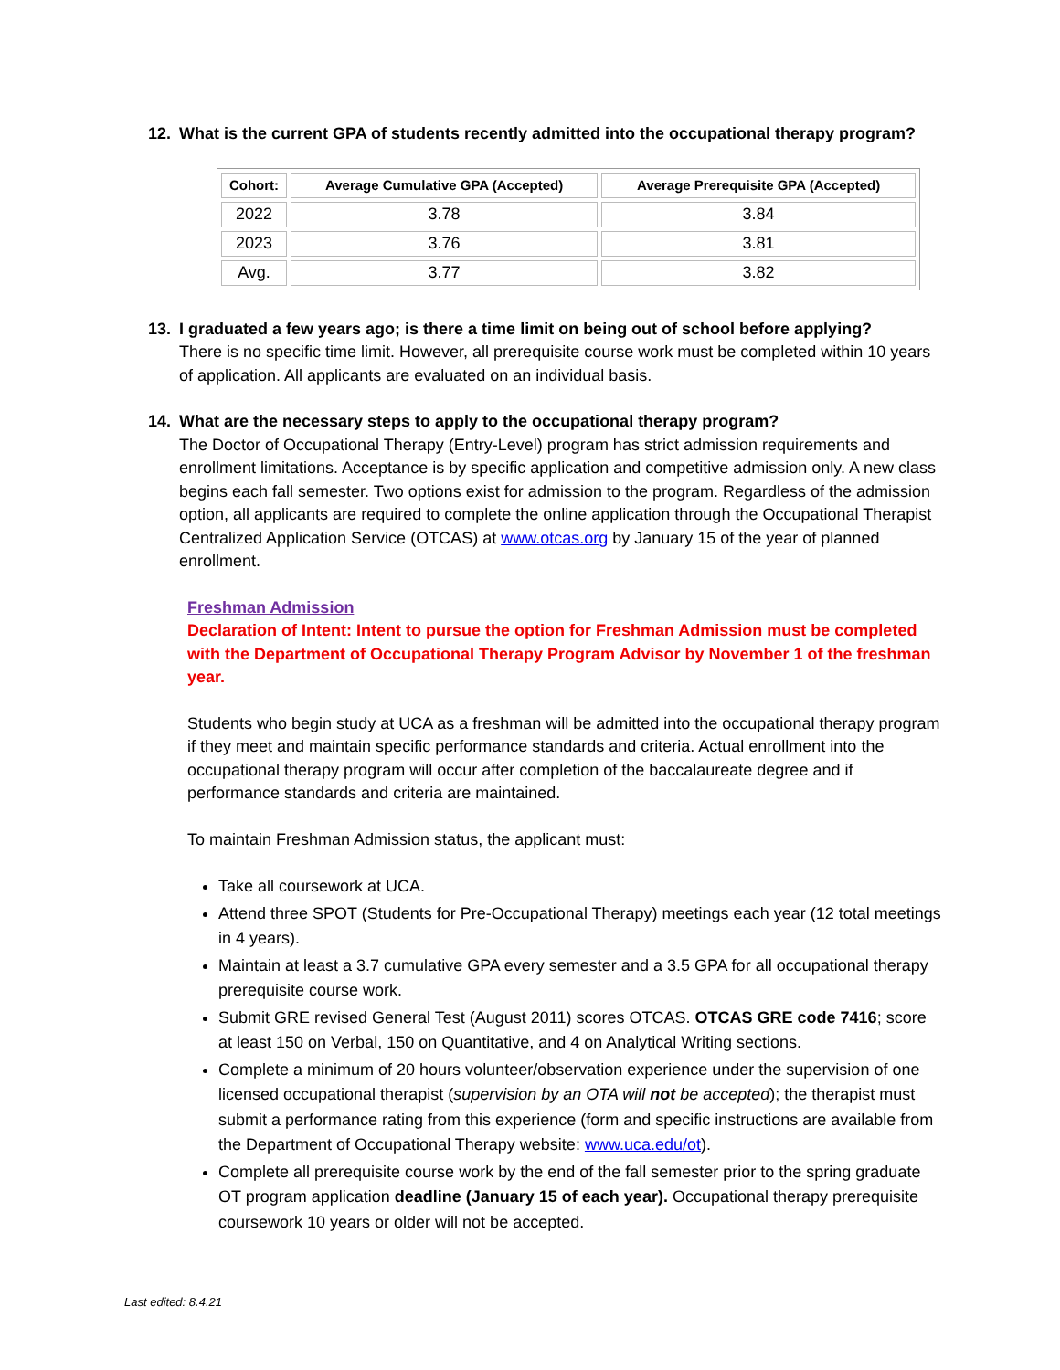12. What is the current GPA of students recently admitted into the occupational therapy program?
| Cohort: | Average Cumulative GPA (Accepted) | Average Prerequisite GPA (Accepted) |
| --- | --- | --- |
| 2022 | 3.78 | 3.84 |
| 2023 | 3.76 | 3.81 |
| Avg. | 3.77 | 3.82 |
13. I graduated a few years ago; is there a time limit on being out of school before applying?
There is no specific time limit. However, all prerequisite course work must be completed within 10 years of application. All applicants are evaluated on an individual basis.
14. What are the necessary steps to apply to the occupational therapy program?
The Doctor of Occupational Therapy (Entry-Level) program has strict admission requirements and enrollment limitations. Acceptance is by specific application and competitive admission only. A new class begins each fall semester. Two options exist for admission to the program. Regardless of the admission option, all applicants are required to complete the online application through the Occupational Therapist Centralized Application Service (OTCAS) at www.otcas.org by January 15 of the year of planned enrollment.
Freshman Admission
Declaration of Intent: Intent to pursue the option for Freshman Admission must be completed with the Department of Occupational Therapy Program Advisor by November 1 of the freshman year.
Students who begin study at UCA as a freshman will be admitted into the occupational therapy program if they meet and maintain specific performance standards and criteria. Actual enrollment into the occupational therapy program will occur after completion of the baccalaureate degree and if performance standards and criteria are maintained.
To maintain Freshman Admission status, the applicant must:
Take all coursework at UCA.
Attend three SPOT (Students for Pre-Occupational Therapy) meetings each year (12 total meetings in 4 years).
Maintain at least a 3.7 cumulative GPA every semester and a 3.5 GPA for all occupational therapy prerequisite course work.
Submit GRE revised General Test (August 2011) scores OTCAS. OTCAS GRE code 7416; score at least 150 on Verbal, 150 on Quantitative, and 4 on Analytical Writing sections.
Complete a minimum of 20 hours volunteer/observation experience under the supervision of one licensed occupational therapist (supervision by an OTA will not be accepted); the therapist must submit a performance rating from this experience (form and specific instructions are available from the Department of Occupational Therapy website: www.uca.edu/ot).
Complete all prerequisite course work by the end of the fall semester prior to the spring graduate OT program application deadline (January 15 of each year). Occupational therapy prerequisite coursework 10 years or older will not be accepted.
Last edited: 8.4.21